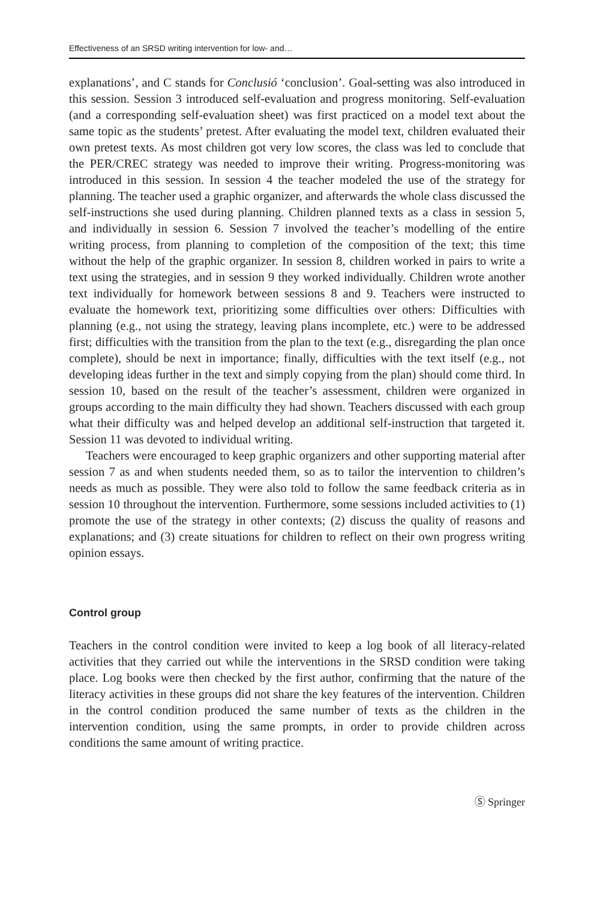Effectiveness of an SRSD writing intervention for low- and…
explanations’, and C stands for Conclusió ‘conclusion’. Goal-setting was also introduced in this session. Session 3 introduced self-evaluation and progress monitoring. Self-evaluation (and a corresponding self-evaluation sheet) was first practiced on a model text about the same topic as the students’ pretest. After evaluating the model text, children evaluated their own pretest texts. As most children got very low scores, the class was led to conclude that the PER/CREC strategy was needed to improve their writing. Progress-monitoring was introduced in this session. In session 4 the teacher modeled the use of the strategy for planning. The teacher used a graphic organizer, and afterwards the whole class discussed the self-instructions she used during planning. Children planned texts as a class in session 5, and individually in session 6. Session 7 involved the teacher’s modelling of the entire writing process, from planning to completion of the composition of the text; this time without the help of the graphic organizer. In session 8, children worked in pairs to write a text using the strategies, and in session 9 they worked individually. Children wrote another text individually for homework between sessions 8 and 9. Teachers were instructed to evaluate the homework text, prioritizing some difficulties over others: Difficulties with planning (e.g., not using the strategy, leaving plans incomplete, etc.) were to be addressed first; difficulties with the transition from the plan to the text (e.g., disregarding the plan once complete), should be next in importance; finally, difficulties with the text itself (e.g., not developing ideas further in the text and simply copying from the plan) should come third. In session 10, based on the result of the teacher’s assessment, children were organized in groups according to the main difficulty they had shown. Teachers discussed with each group what their difficulty was and helped develop an additional self-instruction that targeted it. Session 11 was devoted to individual writing.
Teachers were encouraged to keep graphic organizers and other supporting material after session 7 as and when students needed them, so as to tailor the intervention to children’s needs as much as possible. They were also told to follow the same feedback criteria as in session 10 throughout the intervention. Furthermore, some sessions included activities to (1) promote the use of the strategy in other contexts; (2) discuss the quality of reasons and explanations; and (3) create situations for children to reflect on their own progress writing opinion essays.
Control group
Teachers in the control condition were invited to keep a log book of all literacy-related activities that they carried out while the interventions in the SRSD condition were taking place. Log books were then checked by the first author, confirming that the nature of the literacy activities in these groups did not share the key features of the intervention. Children in the control condition produced the same number of texts as the children in the intervention condition, using the same prompts, in order to provide children across conditions the same amount of writing practice.
Ⓢ Springer